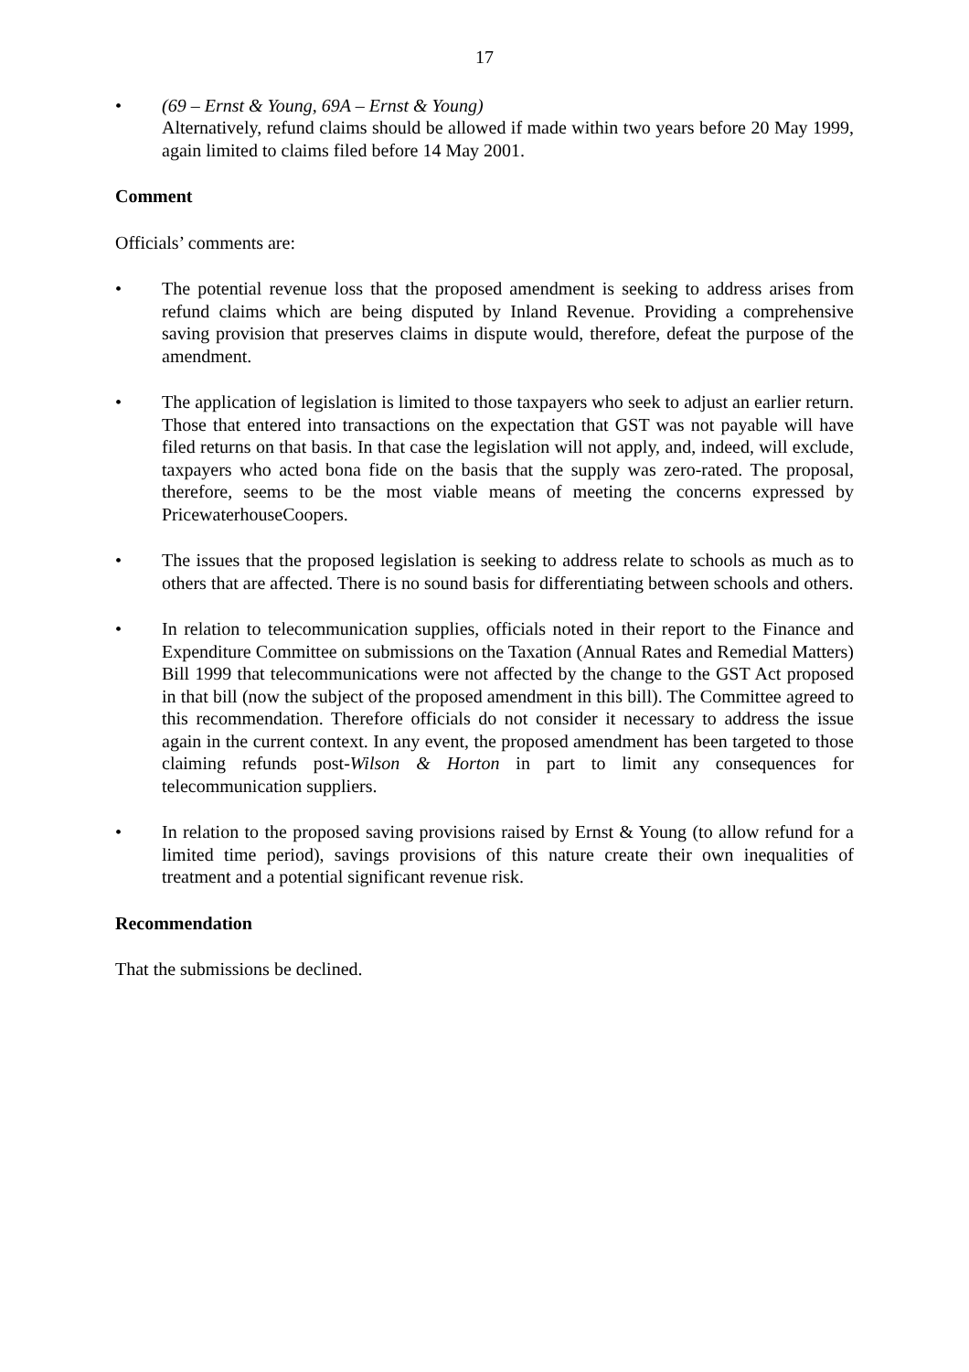17
• (69 – Ernst & Young, 69A – Ernst & Young)
Alternatively, refund claims should be allowed if made within two years before 20 May 1999, again limited to claims filed before 14 May 2001.
Comment
Officials’ comments are:
• The potential revenue loss that the proposed amendment is seeking to address arises from refund claims which are being disputed by Inland Revenue. Providing a comprehensive saving provision that preserves claims in dispute would, therefore, defeat the purpose of the amendment.
• The application of legislation is limited to those taxpayers who seek to adjust an earlier return. Those that entered into transactions on the expectation that GST was not payable will have filed returns on that basis. In that case the legislation will not apply, and, indeed, will exclude, taxpayers who acted bona fide on the basis that the supply was zero-rated. The proposal, therefore, seems to be the most viable means of meeting the concerns expressed by PricewaterhouseCoopers.
• The issues that the proposed legislation is seeking to address relate to schools as much as to others that are affected. There is no sound basis for differentiating between schools and others.
• In relation to telecommunication supplies, officials noted in their report to the Finance and Expenditure Committee on submissions on the Taxation (Annual Rates and Remedial Matters) Bill 1999 that telecommunications were not affected by the change to the GST Act proposed in that bill (now the subject of the proposed amendment in this bill). The Committee agreed to this recommendation. Therefore officials do not consider it necessary to address the issue again in the current context. In any event, the proposed amendment has been targeted to those claiming refunds post-Wilson & Horton in part to limit any consequences for telecommunication suppliers.
• In relation to the proposed saving provisions raised by Ernst & Young (to allow refund for a limited time period), savings provisions of this nature create their own inequalities of treatment and a potential significant revenue risk.
Recommendation
That the submissions be declined.